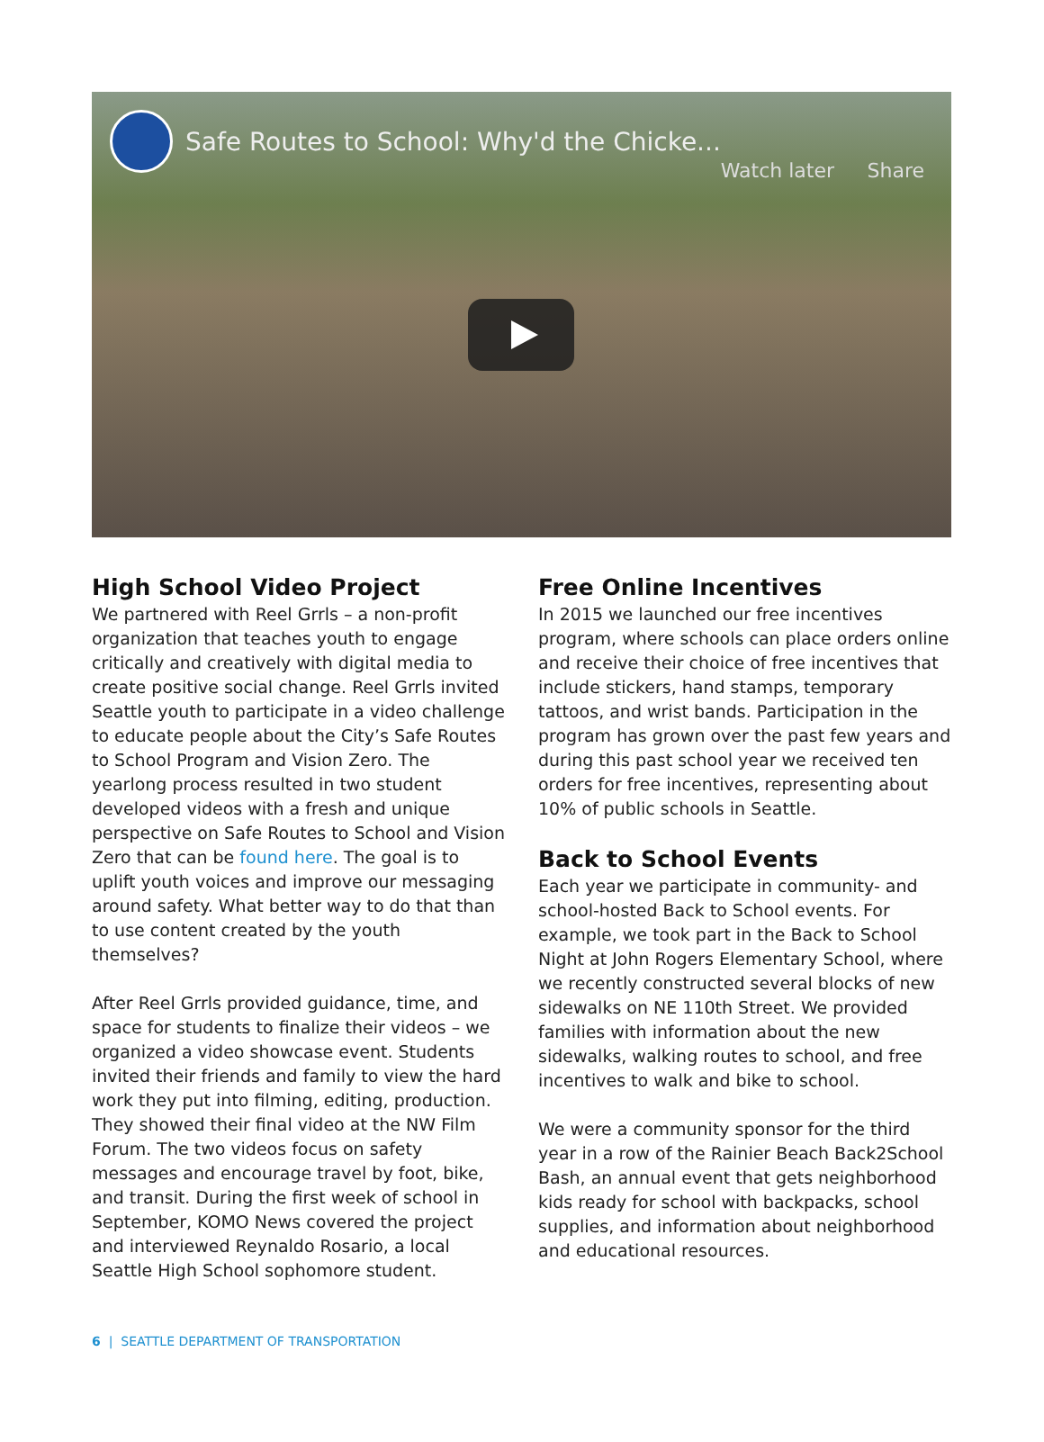Safe Routes to School: Why'd the Chicke...
Watch later Share
High School Video Project
We partnered with Reel Grrls – a non-profit organization that teaches youth to engage critically and creatively with digital media to create positive social change. Reel Grrls invited Seattle youth to participate in a video challenge to educate people about the City’s Safe Routes to School Program and Vision Zero. The yearlong process resulted in two student developed videos with a fresh and unique perspective on Safe Routes to School and Vision Zero that can be found here. The goal is to uplift youth voices and improve our messaging around safety. What better way to do that than to use content created by the youth themselves?
After Reel Grrls provided guidance, time, and space for students to finalize their videos – we organized a video showcase event. Students invited their friends and family to view the hard work they put into filming, editing, production. They showed their final video at the NW Film Forum. The two videos focus on safety messages and encourage travel by foot, bike, and transit. During the first week of school in September, KOMO News covered the project and interviewed Reynaldo Rosario, a local Seattle High School sophomore student.
Free Online Incentives
In 2015 we launched our free incentives program, where schools can place orders online and receive their choice of free incentives that include stickers, hand stamps, temporary tattoos, and wrist bands. Participation in the program has grown over the past few years and during this past school year we received ten orders for free incentives, representing about 10% of public schools in Seattle.
Back to School Events
Each year we participate in community- and school-hosted Back to School events. For example, we took part in the Back to School Night at John Rogers Elementary School, where we recently constructed several blocks of new sidewalks on NE 110th Street. We provided families with information about the new sidewalks, walking routes to school, and free incentives to walk and bike to school.
We were a community sponsor for the third year in a row of the Rainier Beach Back2School Bash, an annual event that gets neighborhood kids ready for school with backpacks, school supplies, and information about neighborhood and educational resources.
6 | SEATTLE DEPARTMENT OF TRANSPORTATION